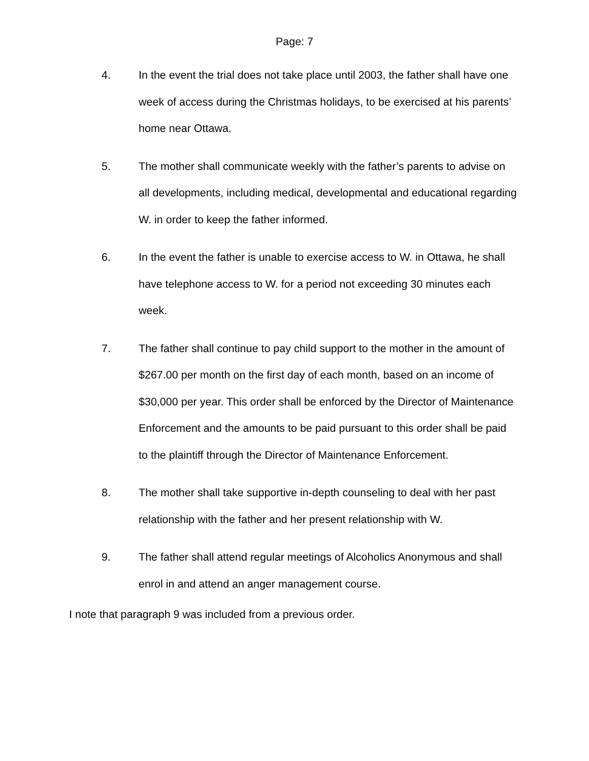Page: 7
4. In the event the trial does not take place until 2003, the father shall have one week of access during the Christmas holidays, to be exercised at his parents’ home near Ottawa.
5. The mother shall communicate weekly with the father’s parents to advise on all developments, including medical, developmental and educational regarding W. in order to keep the father informed.
6. In the event the father is unable to exercise access to W. in Ottawa, he shall have telephone access to W. for a period not exceeding 30 minutes each week.
7. The father shall continue to pay child support to the mother in the amount of $267.00 per month on the first day of each month, based on an income of $30,000 per year. This order shall be enforced by the Director of Maintenance Enforcement and the amounts to be paid pursuant to this order shall be paid to the plaintiff through the Director of Maintenance Enforcement.
8. The mother shall take supportive in-depth counseling to deal with her past relationship with the father and her present relationship with W.
9. The father shall attend regular meetings of Alcoholics Anonymous and shall enrol in and attend an anger management course.
I note that paragraph 9 was included from a previous order.